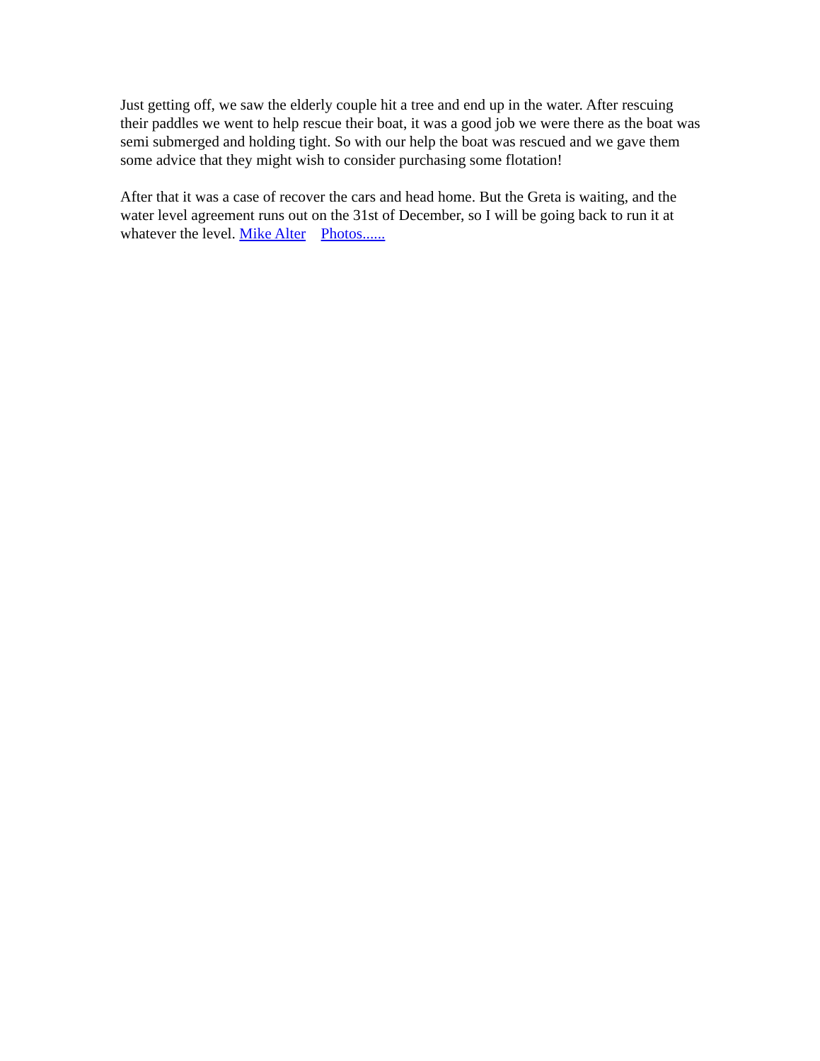Just getting off, we saw the elderly couple hit a tree and end up in the water. After rescuing their paddles we went to help rescue their boat, it was a good job we were there as the boat was semi submerged and holding tight. So with our help the boat was rescued and we gave them some advice that they might wish to consider purchasing some flotation!
After that it was a case of recover the cars and head home. But the Greta is waiting, and the water level agreement runs out on the 31st of December, so I will be going back to run it at whatever the level. Mike Alter Photos......